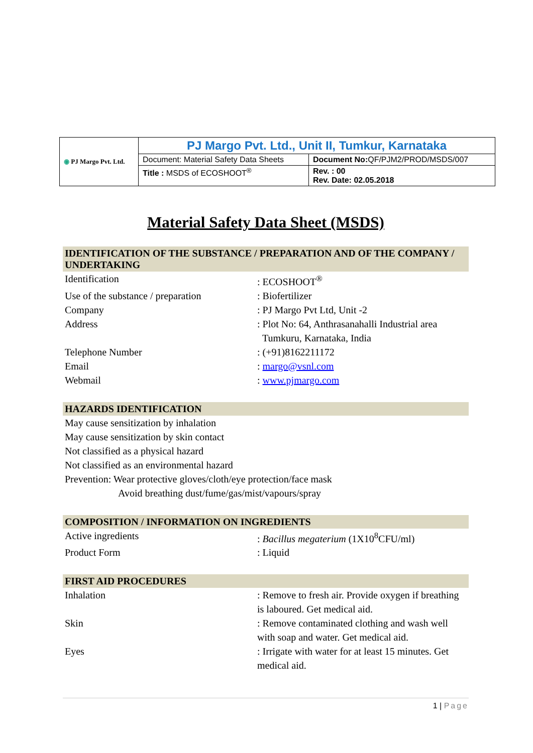| ◉ PJ Margo Pvt. Ltd. | PJ Margo Pvt. Ltd., Unit II, Tumkur, Karnataka | |
| | Document: Material Safety Data Sheets | Document No: QF/PJM2/PROD/MSDS/007 |
| | Title : MSDS of ECOSHOOT<sup>®</sup> | Rev. : 00 Rev. Date: 02.05.2018 |
Material Safety Data Sheet (MSDS)
IDENTIFICATION OF THE SUBSTANCE / PREPARATION AND OF THE COMPANY / UNDERTAKING
| Identification | : ECOSHOOT<sup>®</sup> |
| Use of the substance / preparation | : Biofertilizer |
| Company | : PJ Margo Pvt Ltd, Unit -2 |
| Address | : Plot No: 64, Anthrasanahalli Industrial area Tumkuru, Karnataka, India |
| Telephone Number | : (+91)8162211172 |
| Email | : margo@vsnl.com |
| Webmail | : www.pjmargo.com |
HAZARDS IDENTIFICATION
May cause sensitization by inhalation
May cause sensitization by skin contact
Not classified as a physical hazard
Not classified as an environmental hazard
Prevention: Wear protective gloves/cloth/eye protection/face mask
Avoid breathing dust/fume/gas/mist/vapours/spray
COMPOSITION / INFORMATION ON INGREDIENTS
| Active ingredients | : Bacillus megaterium (1X10<sup>8</sup>CFU/ml) |
| Product Form | : Liquid |
FIRST AID PROCEDURES
| Inhalation | : Remove to fresh air. Provide oxygen if breathing is laboured. Get medical aid. |
| Skin | : Remove contaminated clothing and wash well with soap and water. Get medical aid. |
| Eyes | : Irrigate with water for at least 15 minutes. Get medical aid. |
1 | Page